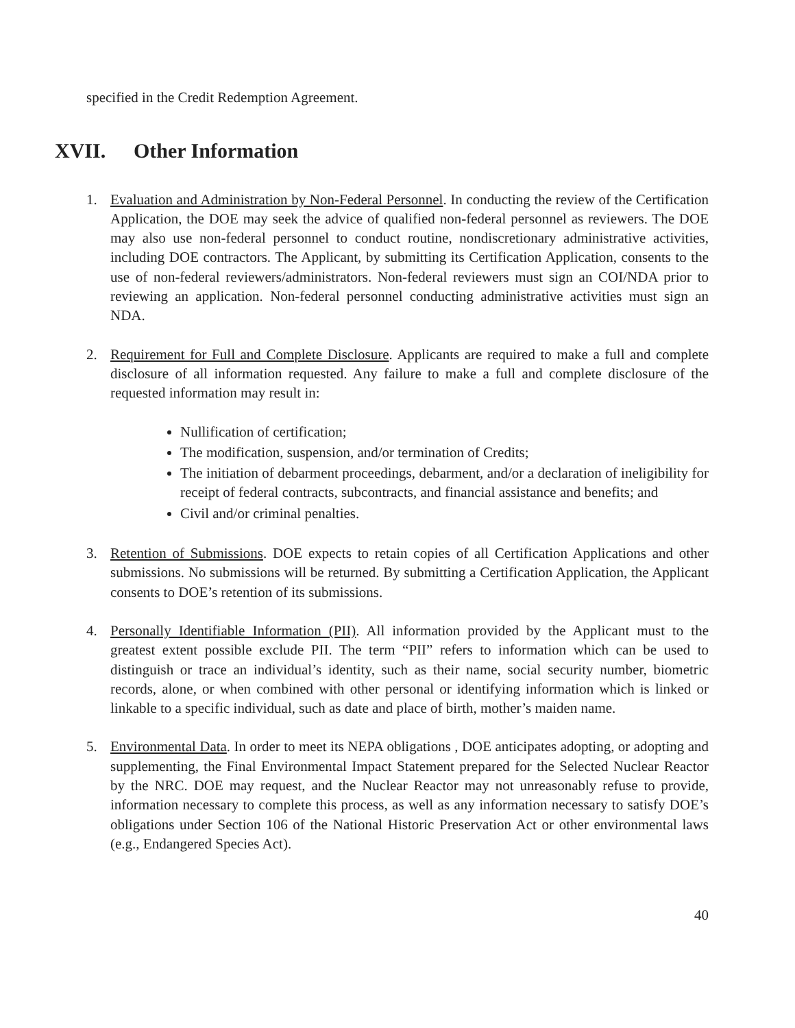specified in the Credit Redemption Agreement.
XVII. Other Information
1. Evaluation and Administration by Non-Federal Personnel. In conducting the review of the Certification Application, the DOE may seek the advice of qualified non-federal personnel as reviewers. The DOE may also use non-federal personnel to conduct routine, nondiscretionary administrative activities, including DOE contractors. The Applicant, by submitting its Certification Application, consents to the use of non-federal reviewers/administrators. Non-federal reviewers must sign an COI/NDA prior to reviewing an application. Non-federal personnel conducting administrative activities must sign an NDA.
2. Requirement for Full and Complete Disclosure. Applicants are required to make a full and complete disclosure of all information requested. Any failure to make a full and complete disclosure of the requested information may result in:
Nullification of certification;
The modification, suspension, and/or termination of Credits;
The initiation of debarment proceedings, debarment, and/or a declaration of ineligibility for receipt of federal contracts, subcontracts, and financial assistance and benefits; and
Civil and/or criminal penalties.
3. Retention of Submissions. DOE expects to retain copies of all Certification Applications and other submissions. No submissions will be returned. By submitting a Certification Application, the Applicant consents to DOE’s retention of its submissions.
4. Personally Identifiable Information (PII). All information provided by the Applicant must to the greatest extent possible exclude PII. The term “PII” refers to information which can be used to distinguish or trace an individual’s identity, such as their name, social security number, biometric records, alone, or when combined with other personal or identifying information which is linked or linkable to a specific individual, such as date and place of birth, mother’s maiden name.
5. Environmental Data. In order to meet its NEPA obligations , DOE anticipates adopting, or adopting and supplementing, the Final Environmental Impact Statement prepared for the Selected Nuclear Reactor by the NRC. DOE may request, and the Nuclear Reactor may not unreasonably refuse to provide, information necessary to complete this process, as well as any information necessary to satisfy DOE’s obligations under Section 106 of the National Historic Preservation Act or other environmental laws (e.g., Endangered Species Act).
40